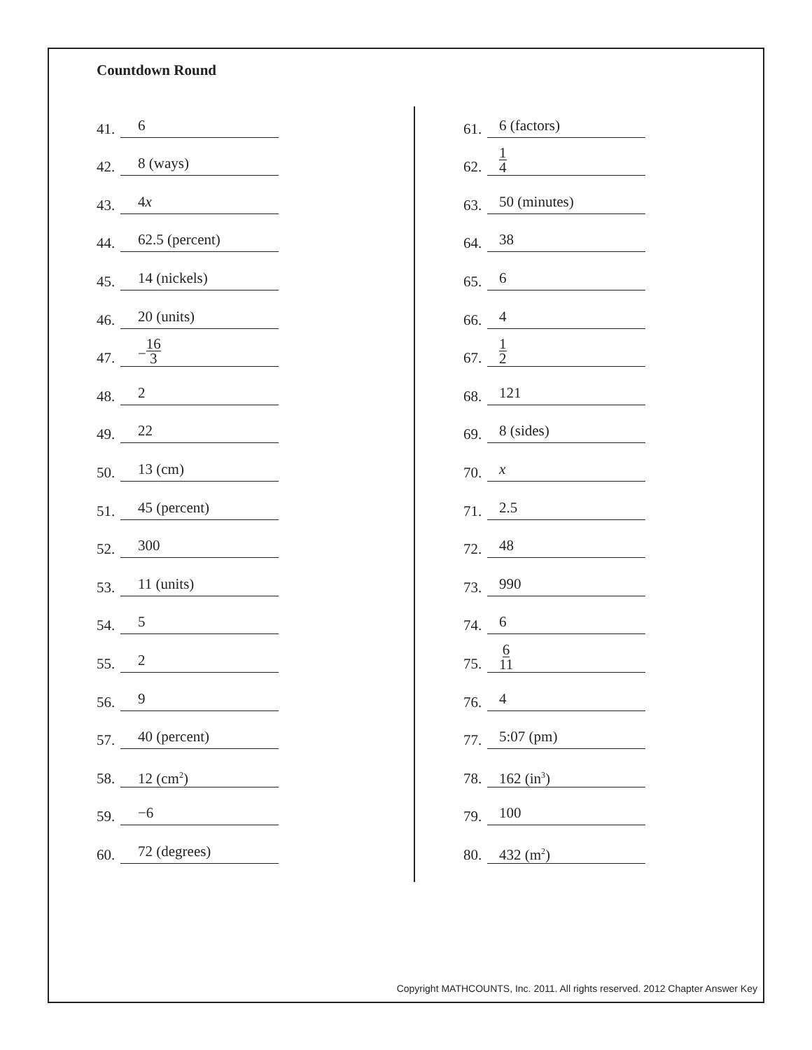Countdown Round
41. 6
42. 8 (ways)
43. 4x
44. 62.5 (percent)
45. 14 (nickels)
46. 20 (units)
47. −16 3
48. 2
49. 22
50. 13 (cm)
51. 45 (percent)
52. 300
53. 11 (units)
54. 5
55. 2
56. 9
57. 40 (percent)
58. 12 (cm<sup>2</sup>)
59. −6
60. 72 (degrees)
61. 6 (factors)
62. 1 4
63. 50 (minutes)
64. 38
65. 6
66. 4
67. 1 2
68. 121
69. 8 (sides)
70. x
71. 2.5
72. 48
73. 990
74. 6
75. 6 11
76. 4
77. 5:07 (pm)
78. 162 (in<sup>3</sup>)
79. 100
80. 432 (m<sup>2</sup>)
Copyright MATHCOUNTS, Inc. 2011. All rights reserved. 2012 Chapter Answer Key